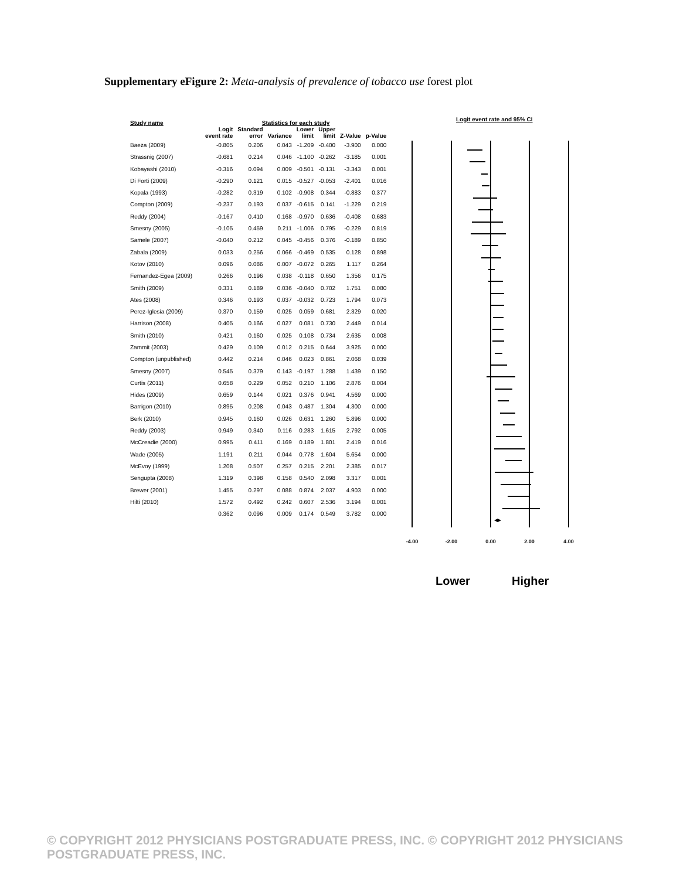Supplementary eFigure 2: Meta-analysis of prevalence of tobacco use forest plot
| Study name | Statistics for each study | | | | | | |
| --- | --- | --- | --- | --- | --- | --- | --- |
| | Logit event rate | Standard error | Variance | Lower limit | Upper limit | Z-Value | p-Value |
| Baeza (2009) | -0.805 | 0.206 | 0.043 | -1.209 | -0.400 | -3.900 | 0.000 |
| Strassnig (2007) | -0.681 | 0.214 | 0.046 | -1.100 | -0.262 | -3.185 | 0.001 |
| Kobayashi (2010) | -0.316 | 0.094 | 0.009 | -0.501 | -0.131 | -3.343 | 0.001 |
| Di Forti (2009) | -0.290 | 0.121 | 0.015 | -0.527 | -0.053 | -2.401 | 0.016 |
| Kopala (1993) | -0.282 | 0.319 | 0.102 | -0.908 | 0.344 | -0.883 | 0.377 |
| Compton (2009) | -0.237 | 0.193 | 0.037 | -0.615 | 0.141 | -1.229 | 0.219 |
| Reddy (2004) | -0.167 | 0.410 | 0.168 | -0.970 | 0.636 | -0.408 | 0.683 |
| Smesny (2005) | -0.105 | 0.459 | 0.211 | -1.006 | 0.795 | -0.229 | 0.819 |
| Samele (2007) | -0.040 | 0.212 | 0.045 | -0.456 | 0.376 | -0.189 | 0.850 |
| Zabala (2009) | 0.033 | 0.256 | 0.066 | -0.469 | 0.535 | 0.128 | 0.898 |
| Kotov (2010) | 0.096 | 0.086 | 0.007 | -0.072 | 0.265 | 1.117 | 0.264 |
| Fernandez-Egea (2009) | 0.266 | 0.196 | 0.038 | -0.118 | 0.650 | 1.356 | 0.175 |
| Smith (2009) | 0.331 | 0.189 | 0.036 | -0.040 | 0.702 | 1.751 | 0.080 |
| Ates (2008) | 0.346 | 0.193 | 0.037 | -0.032 | 0.723 | 1.794 | 0.073 |
| Perez-Iglesia (2009) | 0.370 | 0.159 | 0.025 | 0.059 | 0.681 | 2.329 | 0.020 |
| Harrison (2008) | 0.405 | 0.166 | 0.027 | 0.081 | 0.730 | 2.449 | 0.014 |
| Smith (2010) | 0.421 | 0.160 | 0.025 | 0.108 | 0.734 | 2.635 | 0.008 |
| Zammit (2003) | 0.429 | 0.109 | 0.012 | 0.215 | 0.644 | 3.925 | 0.000 |
| Compton (unpublished) | 0.442 | 0.214 | 0.046 | 0.023 | 0.861 | 2.068 | 0.039 |
| Smesny (2007) | 0.545 | 0.379 | 0.143 | -0.197 | 1.288 | 1.439 | 0.150 |
| Curtis (2011) | 0.658 | 0.229 | 0.052 | 0.210 | 1.106 | 2.876 | 0.004 |
| Hides (2009) | 0.659 | 0.144 | 0.021 | 0.376 | 0.941 | 4.569 | 0.000 |
| Barrigon (2010) | 0.895 | 0.208 | 0.043 | 0.487 | 1.304 | 4.300 | 0.000 |
| Berk (2010) | 0.945 | 0.160 | 0.026 | 0.631 | 1.260 | 5.896 | 0.000 |
| Reddy (2003) | 0.949 | 0.340 | 0.116 | 0.283 | 1.615 | 2.792 | 0.005 |
| McCreadie (2000) | 0.995 | 0.411 | 0.169 | 0.189 | 1.801 | 2.419 | 0.016 |
| Wade (2005) | 1.191 | 0.211 | 0.044 | 0.778 | 1.604 | 5.654 | 0.000 |
| McEvoy (1999) | 1.208 | 0.507 | 0.257 | 0.215 | 2.201 | 2.385 | 0.017 |
| Sengupta (2008) | 1.319 | 0.398 | 0.158 | 0.540 | 2.098 | 3.317 | 0.001 |
| Brewer (2001) | 1.455 | 0.297 | 0.088 | 0.874 | 2.037 | 4.903 | 0.000 |
| Hilti (2010) | 1.572 | 0.492 | 0.242 | 0.607 | 2.536 | 3.194 | 0.001 |
| | 0.362 | 0.096 | 0.009 | 0.174 | 0.549 | 3.782 | 0.000 |
Logit event rate and 95% CI
-4.00
-2.00
0.00
2.00
4.00
Lower Higher
© COPYRIGHT 2012 PHYSICIANS POSTGRADUATE PRESS, INC. © COPYRIGHT 2012 PHYSICIANS POSTGRADUATE PRESS, INC.